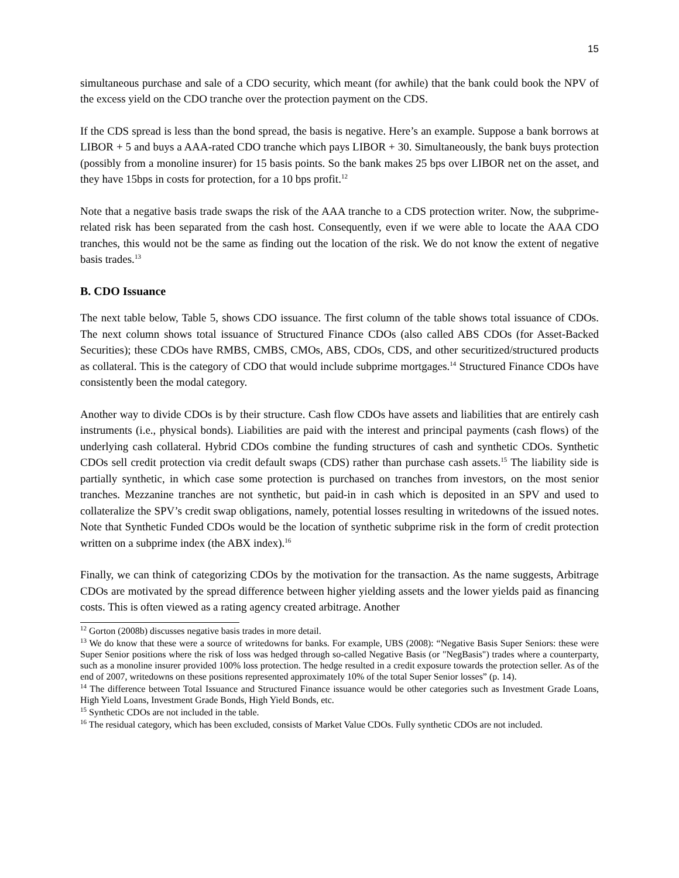15
simultaneous purchase and sale of a CDO security, which meant (for awhile) that the bank could book the NPV of the excess yield on the CDO tranche over the protection payment on the CDS.
If the CDS spread is less than the bond spread, the basis is negative. Here’s an example. Suppose a bank borrows at LIBOR + 5 and buys a AAA-rated CDO tranche which pays LIBOR + 30. Simultaneously, the bank buys protection (possibly from a monoline insurer) for 15 basis points. So the bank makes 25 bps over LIBOR net on the asset, and they have 15bps in costs for protection, for a 10 bps profit.<sup>12</sup>
Note that a negative basis trade swaps the risk of the AAA tranche to a CDS protection writer. Now, the subprime-related risk has been separated from the cash host. Consequently, even if we were able to locate the AAA CDO tranches, this would not be the same as finding out the location of the risk. We do not know the extent of negative basis trades.<sup>13</sup>
B. CDO Issuance
The next table below, Table 5, shows CDO issuance. The first column of the table shows total issuance of CDOs. The next column shows total issuance of Structured Finance CDOs (also called ABS CDOs (for Asset-Backed Securities); these CDOs have RMBS, CMBS, CMOs, ABS, CDOs, CDS, and other securitized/structured products as collateral. This is the category of CDO that would include subprime mortgages.<sup>14</sup> Structured Finance CDOs have consistently been the modal category.
Another way to divide CDOs is by their structure. Cash flow CDOs have assets and liabilities that are entirely cash instruments (i.e., physical bonds). Liabilities are paid with the interest and principal payments (cash flows) of the underlying cash collateral. Hybrid CDOs combine the funding structures of cash and synthetic CDOs. Synthetic CDOs sell credit protection via credit default swaps (CDS) rather than purchase cash assets.<sup>15</sup> The liability side is partially synthetic, in which case some protection is purchased on tranches from investors, on the most senior tranches. Mezzanine tranches are not synthetic, but paid-in in cash which is deposited in an SPV and used to collateralize the SPV’s credit swap obligations, namely, potential losses resulting in writedowns of the issued notes. Note that Synthetic Funded CDOs would be the location of synthetic subprime risk in the form of credit protection written on a subprime index (the ABX index).<sup>16</sup>
Finally, we can think of categorizing CDOs by the motivation for the transaction. As the name suggests, Arbitrage CDOs are motivated by the spread difference between higher yielding assets and the lower yields paid as financing costs. This is often viewed as a rating agency created arbitrage. Another
<sup>12</sup> Gorton (2008b) discusses negative basis trades in more detail.
<sup>13</sup> We do know that these were a source of writedowns for banks. For example, UBS (2008): “Negative Basis Super Seniors: these were Super Senior positions where the risk of loss was hedged through so-called Negative Basis (or "NegBasis") trades where a counterparty, such as a monoline insurer provided 100% loss protection. The hedge resulted in a credit exposure towards the protection seller. As of the end of 2007, writedowns on these positions represented approximately 10% of the total Super Senior losses” (p. 14).
<sup>14</sup> The difference between Total Issuance and Structured Finance issuance would be other categories such as Investment Grade Loans, High Yield Loans, Investment Grade Bonds, High Yield Bonds, etc.
<sup>15</sup> Synthetic CDOs are not included in the table.
<sup>16</sup> The residual category, which has been excluded, consists of Market Value CDOs. Fully synthetic CDOs are not included.